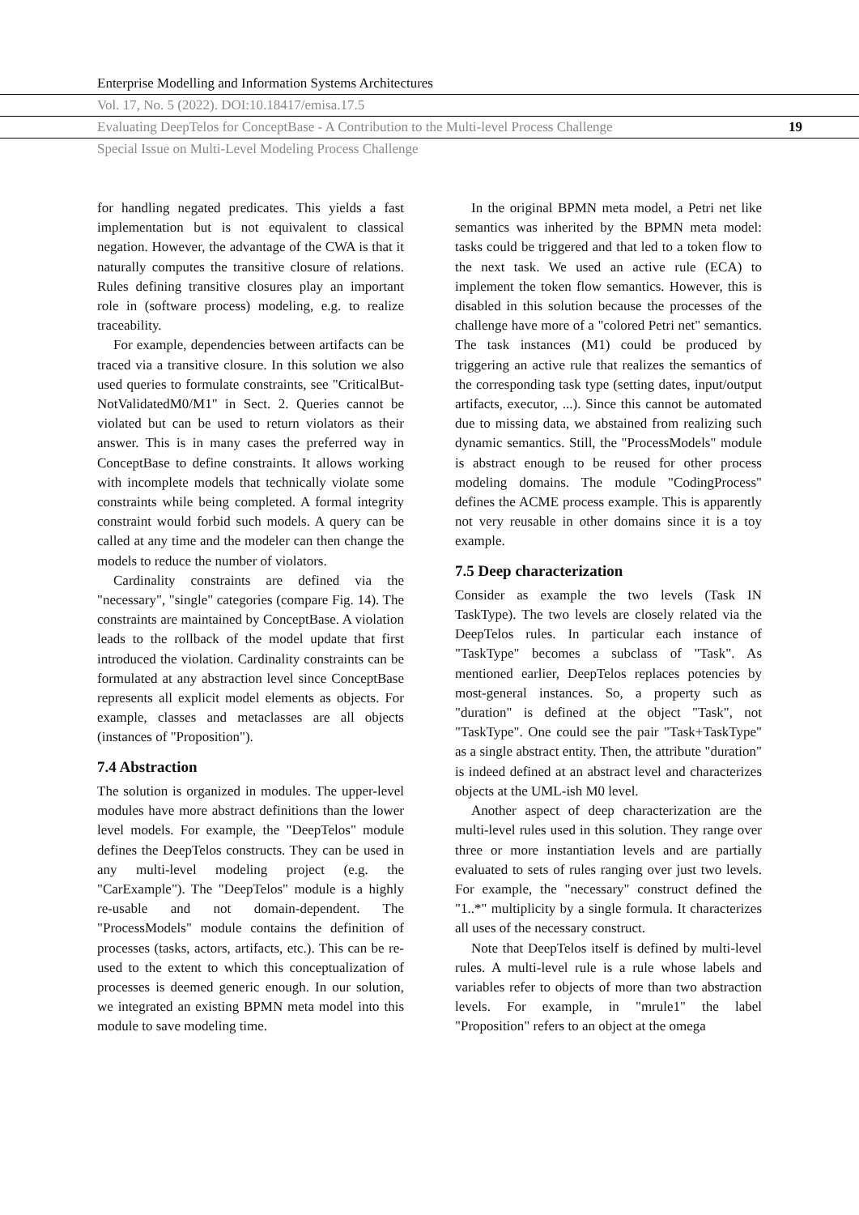Enterprise Modelling and Information Systems Architectures
Vol. 17, No. 5 (2022). DOI:10.18417/emisa.17.5
Evaluating DeepTelos for ConceptBase - A Contribution to the Multi-level Process Challenge 19
Special Issue on Multi-Level Modeling Process Challenge
for handling negated predicates. This yields a fast implementation but is not equivalent to classical negation. However, the advantage of the CWA is that it naturally computes the transitive closure of relations. Rules defining transitive closures play an important role in (software process) modeling, e.g. to realize traceability.
For example, dependencies between artifacts can be traced via a transitive closure. In this solution we also used queries to formulate constraints, see "CriticalBut-NotValidatedM0/M1" in Sect. 2. Queries cannot be violated but can be used to return violators as their answer. This is in many cases the preferred way in ConceptBase to define constraints. It allows working with incomplete models that technically violate some constraints while being completed. A formal integrity constraint would forbid such models. A query can be called at any time and the modeler can then change the models to reduce the number of violators.
Cardinality constraints are defined via the "necessary", "single" categories (compare Fig. 14). The constraints are maintained by ConceptBase. A violation leads to the rollback of the model update that first introduced the violation. Cardinality constraints can be formulated at any abstraction level since ConceptBase represents all explicit model elements as objects. For example, classes and metaclasses are all objects (instances of "Proposition").
7.4 Abstraction
The solution is organized in modules. The upper-level modules have more abstract definitions than the lower level models. For example, the "DeepTelos" module defines the DeepTelos constructs. They can be used in any multi-level modeling project (e.g. the "CarExample"). The "DeepTelos" module is a highly re-usable and not domain-dependent. The "ProcessModels" module contains the definition of processes (tasks, actors, artifacts, etc.). This can be re-used to the extent to which this conceptualization of processes is deemed generic enough. In our solution, we integrated an existing BPMN meta model into this module to save modeling time.
In the original BPMN meta model, a Petri net like semantics was inherited by the BPMN meta model: tasks could be triggered and that led to a token flow to the next task. We used an active rule (ECA) to implement the token flow semantics. However, this is disabled in this solution because the processes of the challenge have more of a "colored Petri net" semantics. The task instances (M1) could be produced by triggering an active rule that realizes the semantics of the corresponding task type (setting dates, input/output artifacts, executor, ...). Since this cannot be automated due to missing data, we abstained from realizing such dynamic semantics. Still, the "ProcessModels" module is abstract enough to be reused for other process modeling domains. The module "CodingProcess" defines the ACME process example. This is apparently not very reusable in other domains since it is a toy example.
7.5 Deep characterization
Consider as example the two levels (Task IN TaskType). The two levels are closely related via the DeepTelos rules. In particular each instance of "TaskType" becomes a subclass of "Task". As mentioned earlier, DeepTelos replaces potencies by most-general instances. So, a property such as "duration" is defined at the object "Task", not "TaskType". One could see the pair "Task+TaskType" as a single abstract entity. Then, the attribute "duration" is indeed defined at an abstract level and characterizes objects at the UML-ish M0 level.
Another aspect of deep characterization are the multi-level rules used in this solution. They range over three or more instantiation levels and are partially evaluated to sets of rules ranging over just two levels. For example, the "necessary" construct defined the "1..*" multiplicity by a single formula. It characterizes all uses of the necessary construct.
Note that DeepTelos itself is defined by multi-level rules. A multi-level rule is a rule whose labels and variables refer to objects of more than two abstraction levels. For example, in "mrule1" the label "Proposition" refers to an object at the omega